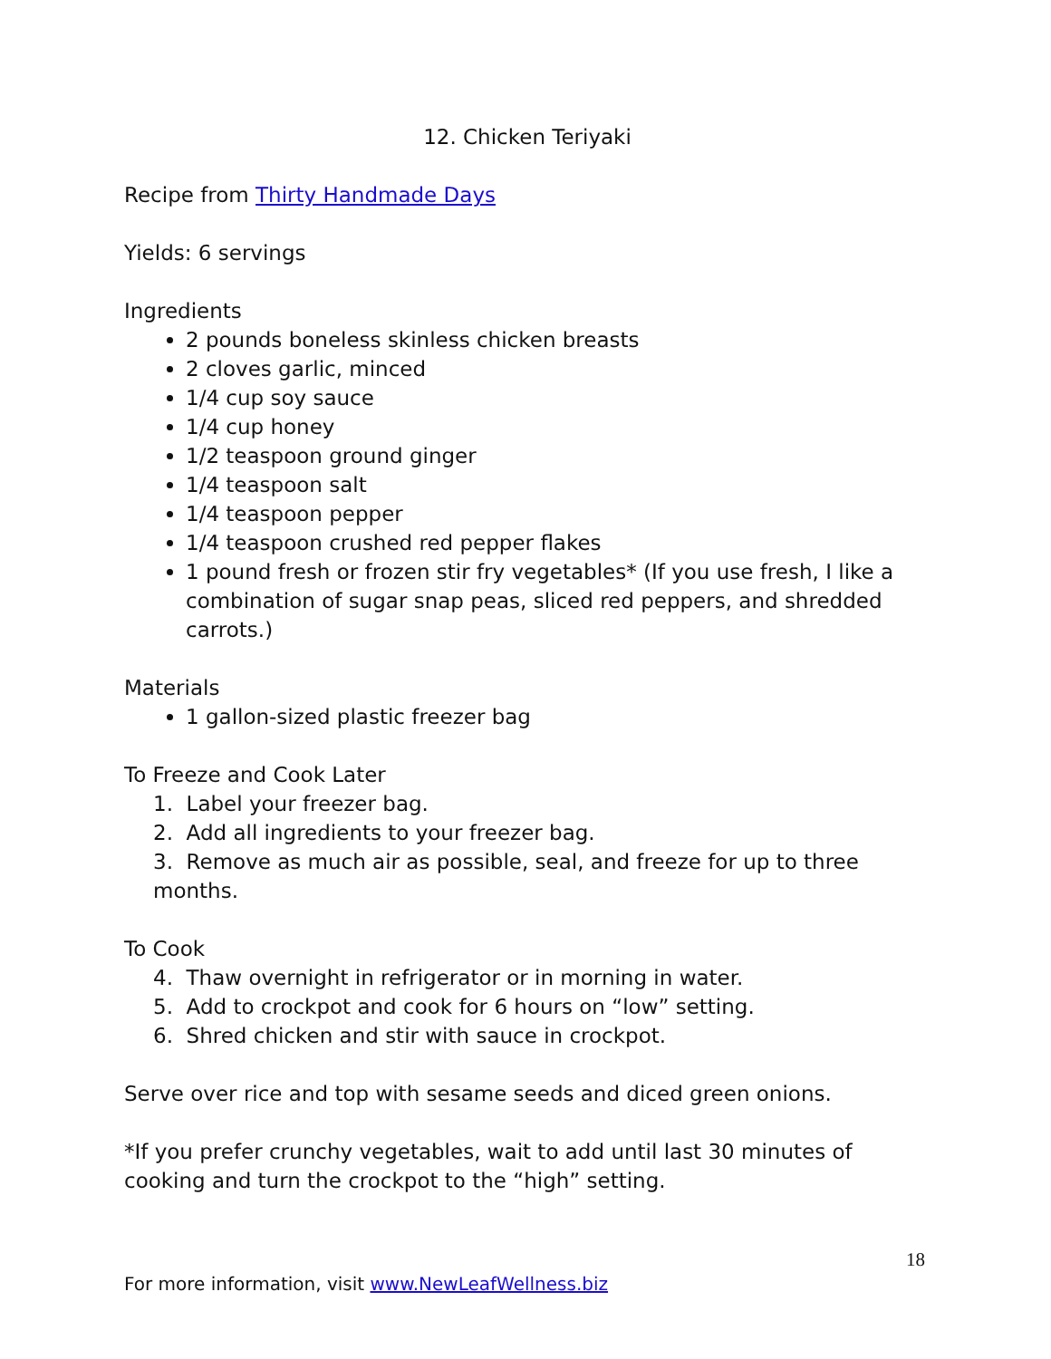12. Chicken Teriyaki
Recipe from Thirty Handmade Days
Yields: 6 servings
Ingredients
2 pounds boneless skinless chicken breasts
2 cloves garlic, minced
1/4 cup soy sauce
1/4 cup honey
1/2 teaspoon ground ginger
1/4 teaspoon salt
1/4 teaspoon pepper
1/4 teaspoon crushed red pepper flakes
1 pound fresh or frozen stir fry vegetables* (If you use fresh, I like a combination of sugar snap peas, sliced red peppers, and shredded carrots.)
Materials
1 gallon-sized plastic freezer bag
To Freeze and Cook Later
1. Label your freezer bag.
2. Add all ingredients to your freezer bag.
3. Remove as much air as possible, seal, and freeze for up to three months.
To Cook
4. Thaw overnight in refrigerator or in morning in water.
5. Add to crockpot and cook for 6 hours on “low” setting.
6. Shred chicken and stir with sauce in crockpot.
Serve over rice and top with sesame seeds and diced green onions.
*If you prefer crunchy vegetables, wait to add until last 30 minutes of cooking and turn the crockpot to the “high” setting.
18
For more information, visit www.NewLeafWellness.biz